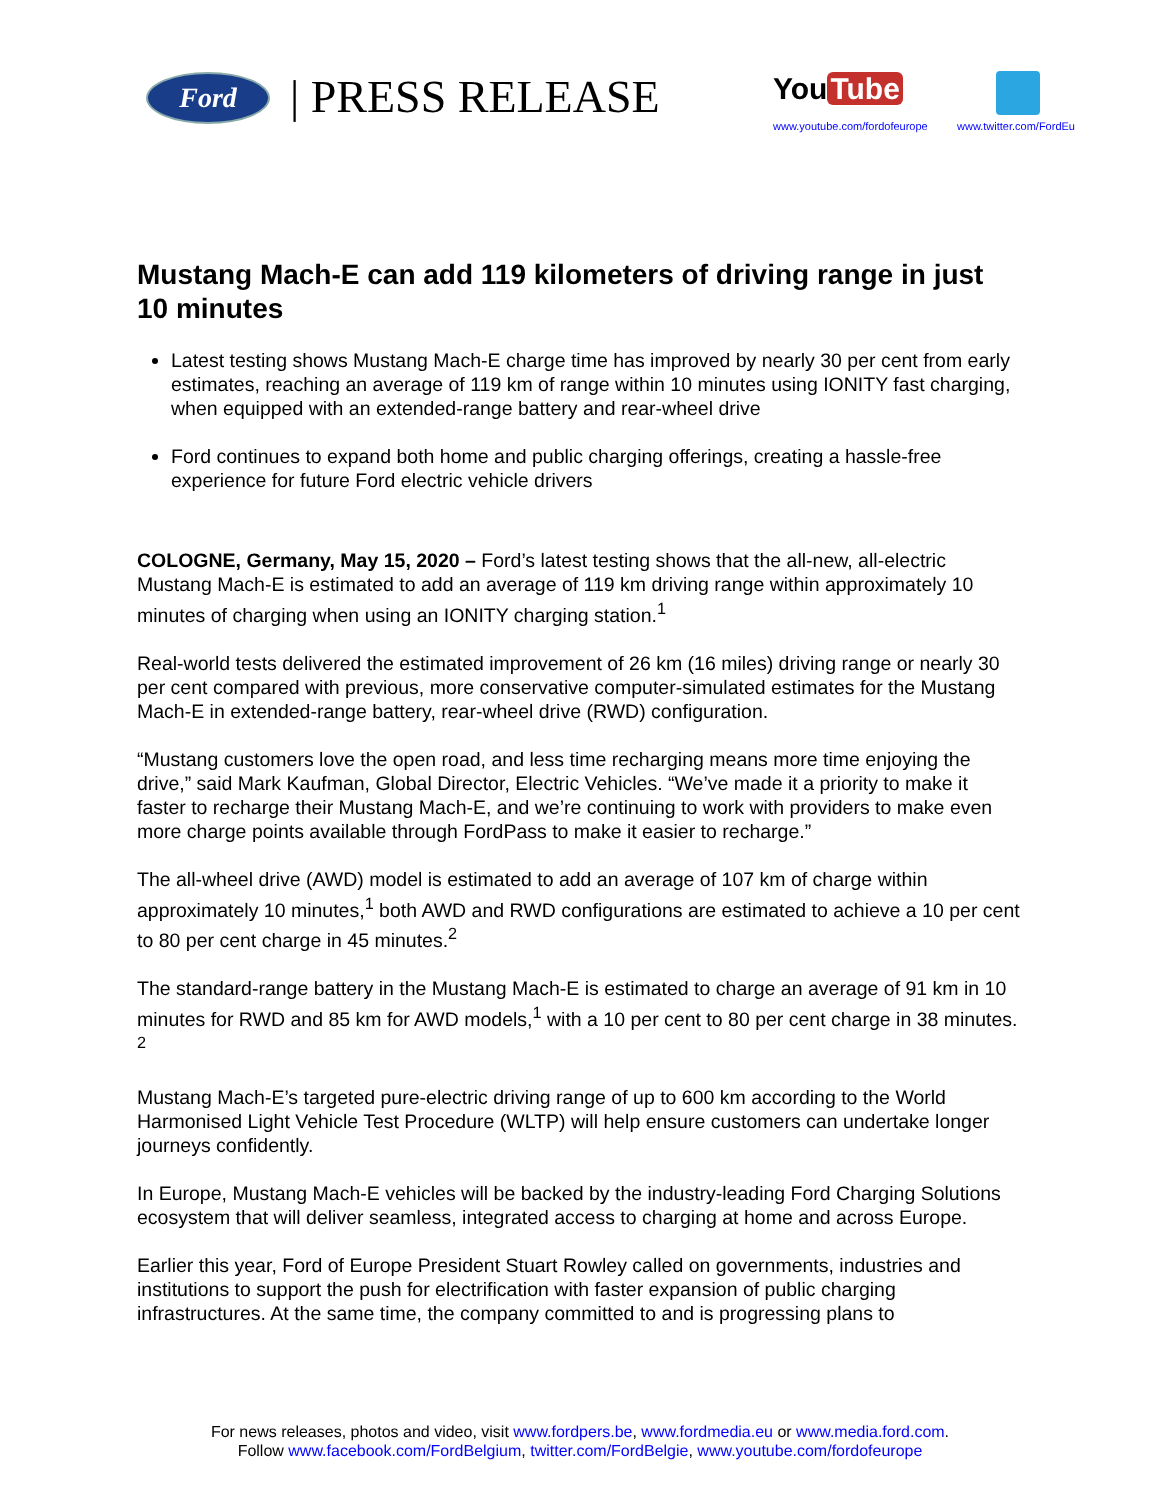Ford | PRESS RELEASE You Tube
www.youtube.com/fordofeurope www.twitter.com/FordEu
Mustang Mach-E can add 119 kilometers of driving range in just 10 minutes
Latest testing shows Mustang Mach-E charge time has improved by nearly 30 per cent from early estimates, reaching an average of 119 km of range within 10 minutes using IONITY fast charging, when equipped with an extended-range battery and rear-wheel drive
Ford continues to expand both home and public charging offerings, creating a hassle-free experience for future Ford electric vehicle drivers
COLOGNE, Germany, May 15, 2020 – Ford’s latest testing shows that the all-new, all-electric Mustang Mach-E is estimated to add an average of 119 km driving range within approximately 10 minutes of charging when using an IONITY charging station.<sup>1</sup>
Real-world tests delivered the estimated improvement of 26 km (16 miles) driving range or nearly 30 per cent compared with previous, more conservative computer-simulated estimates for the Mustang Mach-E in extended-range battery, rear-wheel drive (RWD) configuration.
“Mustang customers love the open road, and less time recharging means more time enjoying the drive,” said Mark Kaufman, Global Director, Electric Vehicles. “We’ve made it a priority to make it faster to recharge their Mustang Mach-E, and we’re continuing to work with providers to make even more charge points available through FordPass to make it easier to recharge.”
The all-wheel drive (AWD) model is estimated to add an average of 107 km of charge within approximately 10 minutes,<sup>1</sup> both AWD and RWD configurations are estimated to achieve a 10 per cent to 80 per cent charge in 45 minutes.<sup>2</sup>
The standard-range battery in the Mustang Mach-E is estimated to charge an average of 91 km in 10 minutes for RWD and 85 km for AWD models,<sup>1</sup> with a 10 per cent to 80 per cent charge in 38 minutes. <sup>2</sup>
Mustang Mach-E’s targeted pure-electric driving range of up to 600 km according to the World Harmonised Light Vehicle Test Procedure (WLTP) will help ensure customers can undertake longer journeys confidently.
In Europe, Mustang Mach-E vehicles will be backed by the industry-leading Ford Charging Solutions ecosystem that will deliver seamless, integrated access to charging at home and across Europe.
Earlier this year, Ford of Europe President Stuart Rowley called on governments, industries and institutions to support the push for electrification with faster expansion of public charging infrastructures. At the same time, the company committed to and is progressing plans to
For news releases, photos and video, visit www.fordpers.be, www.fordmedia.eu or www.media.ford.com.
Follow www.facebook.com/FordBelgium, twitter.com/FordBelgie, www.youtube.com/fordofeurope